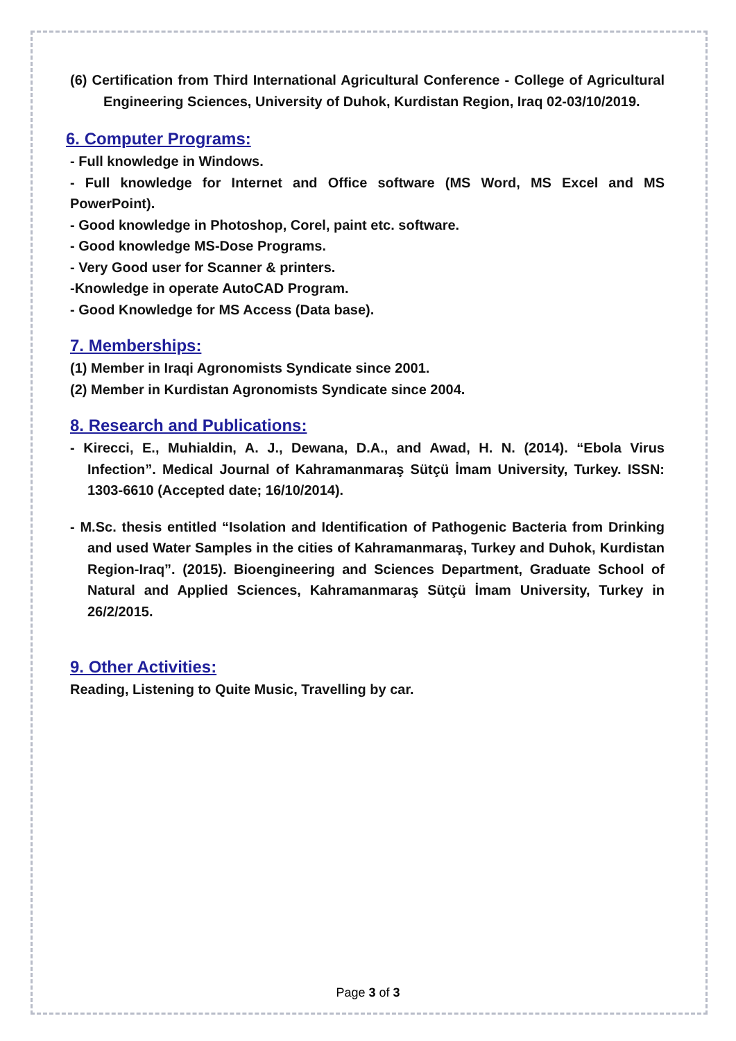(6) Certification from Third International Agricultural Conference - College of Agricultural Engineering Sciences, University of Duhok, Kurdistan Region, Iraq 02-03/10/2019.
6. Computer Programs:
- Full knowledge in Windows.
- Full knowledge for Internet and Office software (MS Word, MS Excel and MS PowerPoint).
- Good knowledge in Photoshop, Corel, paint etc. software.
- Good knowledge MS-Dose Programs.
- Very Good user for Scanner & printers.
-Knowledge in operate AutoCAD Program.
- Good Knowledge for MS Access (Data base).
7. Memberships:
(1) Member in Iraqi Agronomists Syndicate since 2001.
(2) Member in Kurdistan Agronomists Syndicate since 2004.
8. Research and Publications:
- Kirecci, E., Muhialdin, A. J., Dewana, D.A., and Awad, H. N. (2014). “Ebola Virus Infection”. Medical Journal of Kahramanmaraş Sütçü İmam University, Turkey. ISSN: 1303-6610 (Accepted date; 16/10/2014).
- M.Sc. thesis entitled “Isolation and Identification of Pathogenic Bacteria from Drinking and used Water Samples in the cities of Kahramanmaraş, Turkey and Duhok, Kurdistan Region-Iraq”. (2015). Bioengineering and Sciences Department, Graduate School of Natural and Applied Sciences, Kahramanmaraş Sütçü İmam University, Turkey in 26/2/2015.
9. Other Activities:
Reading, Listening to Quite Music, Travelling by car.
Page 3 of 3